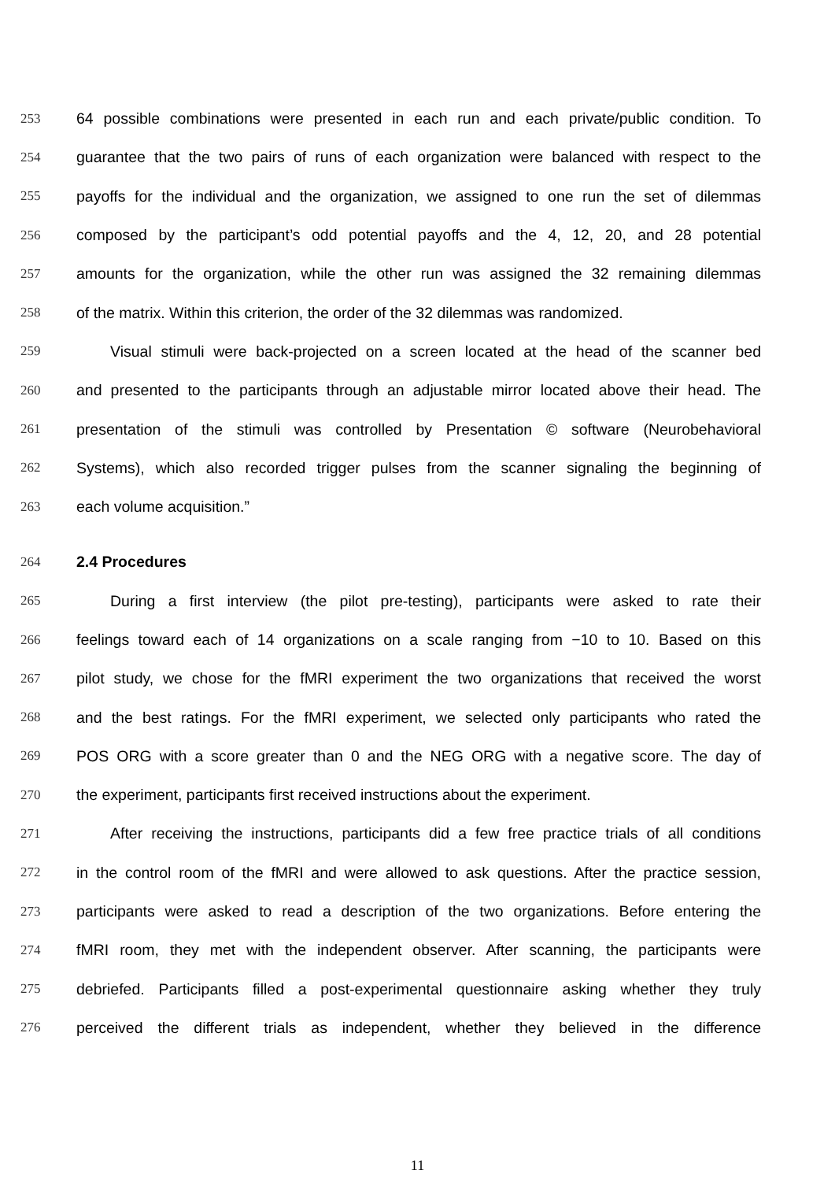253 64 possible combinations were presented in each run and each private/public condition. To
254 guarantee that the two pairs of runs of each organization were balanced with respect to the
255 payoffs for the individual and the organization, we assigned to one run the set of dilemmas
256 composed by the participant’s odd potential payoffs and the 4, 12, 20, and 28 potential
257 amounts for the organization, while the other run was assigned the 32 remaining dilemmas
258 of the matrix. Within this criterion, the order of the 32 dilemmas was randomized.
259 Visual stimuli were back-projected on a screen located at the head of the scanner bed
260 and presented to the participants through an adjustable mirror located above their head. The
261 presentation of the stimuli was controlled by Presentation © software (Neurobehavioral
262 Systems), which also recorded trigger pulses from the scanner signaling the beginning of
263 each volume acquisition.”
264 2.4 Procedures
265 During a first interview (the pilot pre-testing), participants were asked to rate their
266 feelings toward each of 14 organizations on a scale ranging from −10 to 10. Based on this
267 pilot study, we chose for the fMRI experiment the two organizations that received the worst
268 and the best ratings. For the fMRI experiment, we selected only participants who rated the
269 POS ORG with a score greater than 0 and the NEG ORG with a negative score. The day of
270 the experiment, participants first received instructions about the experiment.
271 After receiving the instructions, participants did a few free practice trials of all conditions
272 in the control room of the fMRI and were allowed to ask questions. After the practice session,
273 participants were asked to read a description of the two organizations. Before entering the
274 fMRI room, they met with the independent observer. After scanning, the participants were
275 debriefed. Participants filled a post-experimental questionnaire asking whether they truly
276 perceived the different trials as independent, whether they believed in the difference
11